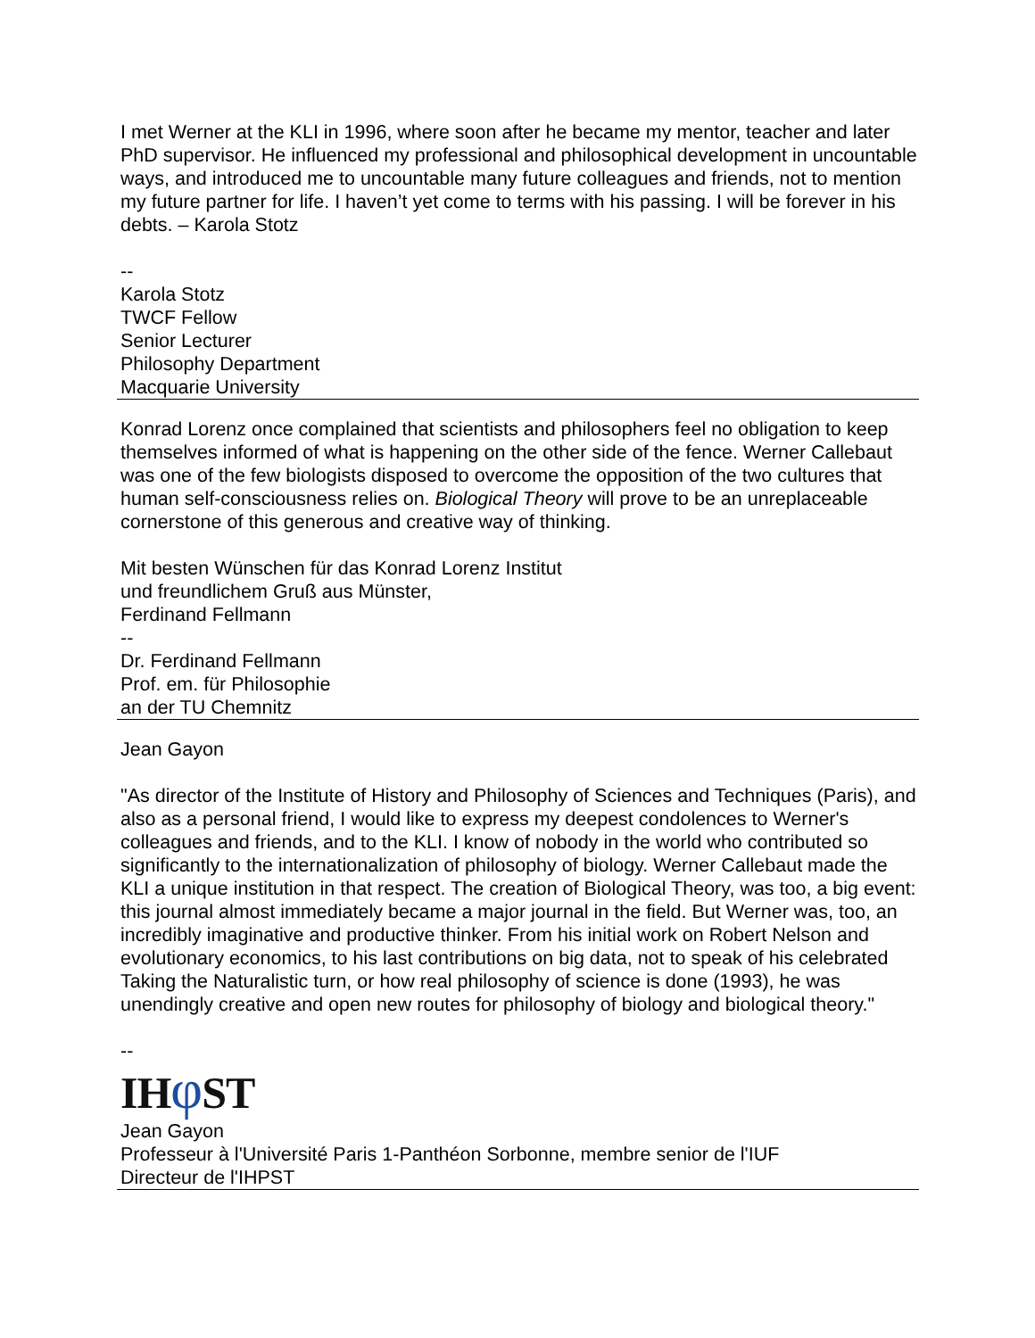I met Werner at the KLI in 1996, where soon after he became my mentor, teacher and later PhD supervisor. He influenced my professional and philosophical development in uncountable ways, and introduced me to uncountable many future colleagues and friends, not to mention my future partner for life. I haven’t yet come to terms with his passing. I will be forever in his debts. – Karola Stotz
--
Karola Stotz
TWCF Fellow
Senior Lecturer
Philosophy Department
Macquarie University
Konrad Lorenz once complained that scientists and philosophers feel no obligation to keep themselves informed of what is happening on the other side of the fence. Werner Callebaut was one of the few biologists disposed to overcome the opposition of the two cultures that human self-consciousness relies on. Biological Theory will prove to be an unreplaceable cornerstone of this generous and creative way of thinking.
Mit besten Wünschen für das Konrad Lorenz Institut
und freundlichem Gruß aus Münster,
Ferdinand Fellmann
--
Dr. Ferdinand Fellmann
Prof. em. für Philosophie
an der TU Chemnitz
Jean Gayon
"As director of the Institute of History and Philosophy of Sciences and Techniques (Paris), and also as a personal friend, I would like to express my deepest condolences to Werner's colleagues and friends, and to the KLI. I know of nobody in the world who contributed so significantly to the internationalization of philosophy of biology. Werner Callebaut made the KLI a unique institution in that respect. The creation of Biological Theory, was too, a big event: this journal almost immediately became a major journal in the field. But Werner was, too, an incredibly imaginative and productive thinker. From his initial work on Robert Nelson and evolutionary economics, to his last contributions on big data, not to speak of his celebrated Taking the Naturalistic turn, or how real philosophy of science is done (1993), he was unendingly creative and open new routes for philosophy of biology and biological theory."
--
IHφ ST
Jean Gayon
Professeur à l'Université Paris 1-Panthéon Sorbonne, membre senior de l'IUF
Directeur de l'IHPST